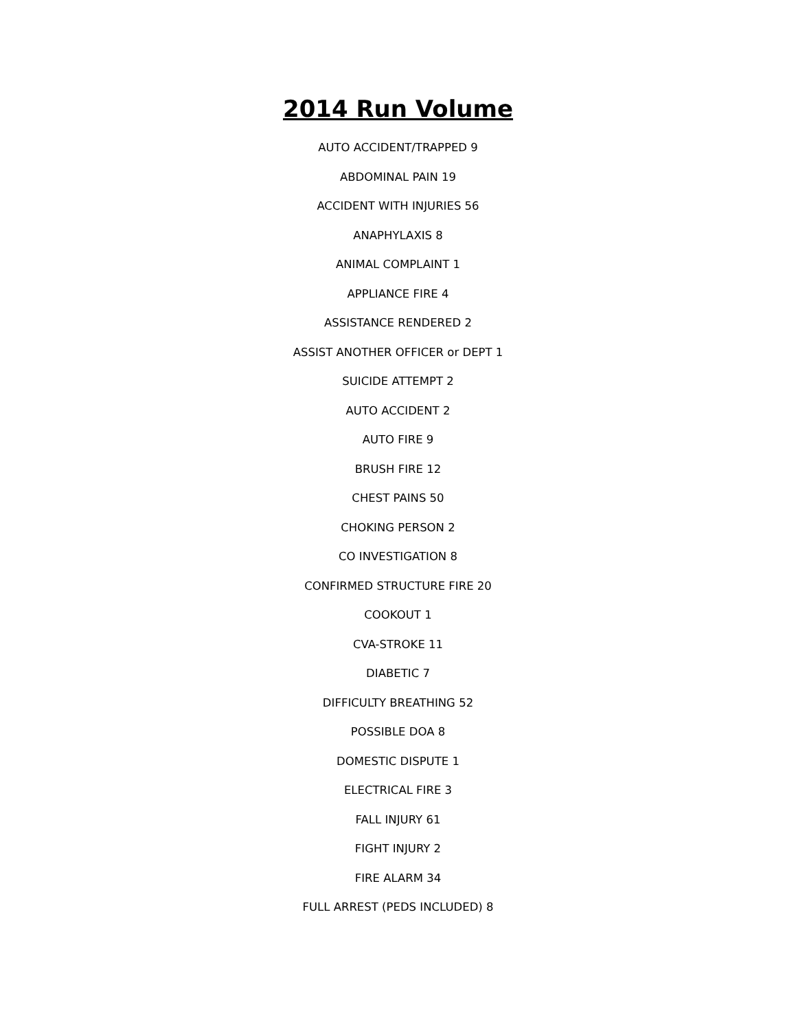2014 Run Volume
AUTO ACCIDENT/TRAPPED 9
ABDOMINAL PAIN 19
ACCIDENT WITH INJURIES 56
ANAPHYLAXIS 8
ANIMAL COMPLAINT 1
APPLIANCE FIRE 4
ASSISTANCE RENDERED 2
ASSIST ANOTHER OFFICER or DEPT 1
SUICIDE ATTEMPT 2
AUTO ACCIDENT 2
AUTO FIRE 9
BRUSH FIRE 12
CHEST PAINS 50
CHOKING PERSON 2
CO INVESTIGATION 8
CONFIRMED STRUCTURE FIRE 20
COOKOUT 1
CVA-STROKE 11
DIABETIC 7
DIFFICULTY BREATHING 52
POSSIBLE DOA 8
DOMESTIC DISPUTE 1
ELECTRICAL FIRE 3
FALL INJURY 61
FIGHT INJURY 2
FIRE ALARM 34
FULL ARREST (PEDS INCLUDED) 8